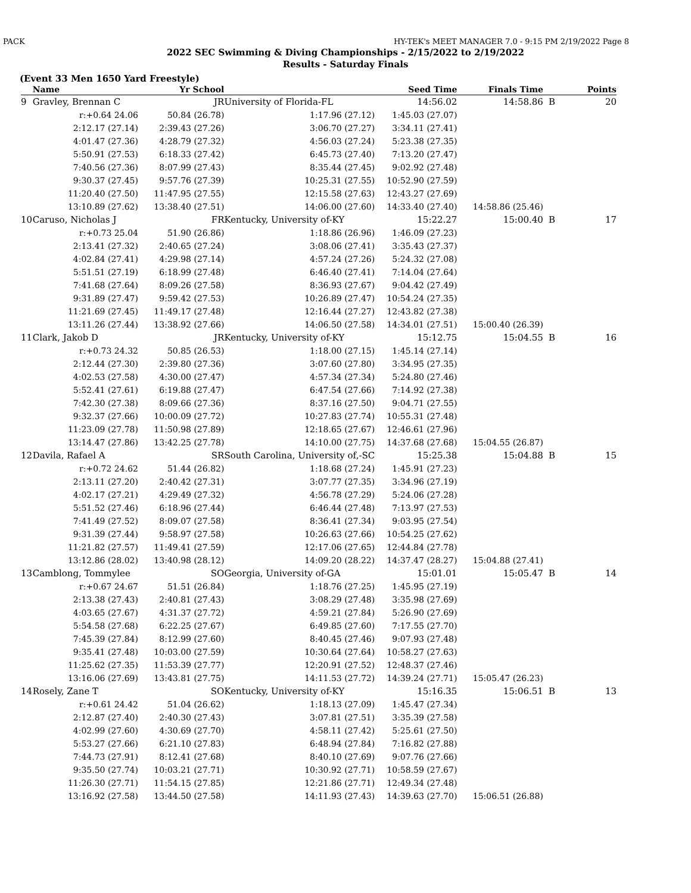PACK HY-TEK's MEET MANAGER 7.0 - 9:15 PM 2/19/2022 Page 8
2022 SEC Swimming & Diving Championships - 2/15/2022 to 2/19/2022
Results - Saturday Finals
(Event 33 Men 1650 Yard Freestyle)
| | Name | Yr School | | Seed Time | Finals Time | | Points |
| --- | --- | --- | --- | --- | --- | --- | --- |
| 9 | Gravley, Brennan C | JR | University of Florida-FL | 14:56.02 | 14:58.86 | B | 20 |
| | r:+0.64 24.06 | 50.84 (26.78) | 1:17.96 (27.12) | 1:45.03 (27.07) | | | |
| | 2:12.17 (27.14) | 2:39.43 (27.26) | 3:06.70 (27.27) | 3:34.11 (27.41) | | | |
| | 4:01.47 (27.36) | 4:28.79 (27.32) | 4:56.03 (27.24) | 5:23.38 (27.35) | | | |
| | 5:50.91 (27.53) | 6:18.33 (27.42) | 6:45.73 (27.40) | 7:13.20 (27.47) | | | |
| | 7:40.56 (27.36) | 8:07.99 (27.43) | 8:35.44 (27.45) | 9:02.92 (27.48) | | | |
| | 9:30.37 (27.45) | 9:57.76 (27.39) | 10:25.31 (27.55) | 10:52.90 (27.59) | | | |
| | 11:20.40 (27.50) | 11:47.95 (27.55) | 12:15.58 (27.63) | 12:43.27 (27.69) | | | |
| | 13:10.89 (27.62) | 13:38.40 (27.51) | 14:06.00 (27.60) | 14:33.40 (27.40) | 14:58.86 (25.46) | | |
| 10 | Caruso, Nicholas J | FR | Kentucky, University of-KY | 15:22.27 | 15:00.40 | B | 17 |
| | r:+0.73 25.04 | 51.90 (26.86) | 1:18.86 (26.96) | 1:46.09 (27.23) | | | |
| | 2:13.41 (27.32) | 2:40.65 (27.24) | 3:08.06 (27.41) | 3:35.43 (27.37) | | | |
| | 4:02.84 (27.41) | 4:29.98 (27.14) | 4:57.24 (27.26) | 5:24.32 (27.08) | | | |
| | 5:51.51 (27.19) | 6:18.99 (27.48) | 6:46.40 (27.41) | 7:14.04 (27.64) | | | |
| | 7:41.68 (27.64) | 8:09.26 (27.58) | 8:36.93 (27.67) | 9:04.42 (27.49) | | | |
| | 9:31.89 (27.47) | 9:59.42 (27.53) | 10:26.89 (27.47) | 10:54.24 (27.35) | | | |
| | 11:21.69 (27.45) | 11:49.17 (27.48) | 12:16.44 (27.27) | 12:43.82 (27.38) | | | |
| | 13:11.26 (27.44) | 13:38.92 (27.66) | 14:06.50 (27.58) | 14:34.01 (27.51) | 15:00.40 (26.39) | | |
| 11 | Clark, Jakob D | JR | Kentucky, University of-KY | 15:12.75 | 15:04.55 | B | 16 |
| | r:+0.73 24.32 | 50.85 (26.53) | 1:18.00 (27.15) | 1:45.14 (27.14) | | | |
| | 2:12.44 (27.30) | 2:39.80 (27.36) | 3:07.60 (27.80) | 3:34.95 (27.35) | | | |
| | 4:02.53 (27.58) | 4:30.00 (27.47) | 4:57.34 (27.34) | 5:24.80 (27.46) | | | |
| | 5:52.41 (27.61) | 6:19.88 (27.47) | 6:47.54 (27.66) | 7:14.92 (27.38) | | | |
| | 7:42.30 (27.38) | 8:09.66 (27.36) | 8:37.16 (27.50) | 9:04.71 (27.55) | | | |
| | 9:32.37 (27.66) | 10:00.09 (27.72) | 10:27.83 (27.74) | 10:55.31 (27.48) | | | |
| | 11:23.09 (27.78) | 11:50.98 (27.89) | 12:18.65 (27.67) | 12:46.61 (27.96) | | | |
| | 13:14.47 (27.86) | 13:42.25 (27.78) | 14:10.00 (27.75) | 14:37.68 (27.68) | 15:04.55 (26.87) | | |
| 12 | Davila, Rafael A | SR | South Carolina, University of,-SC | 15:25.38 | 15:04.88 | B | 15 |
| | r:+0.72 24.62 | 51.44 (26.82) | 1:18.68 (27.24) | 1:45.91 (27.23) | | | |
| | 2:13.11 (27.20) | 2:40.42 (27.31) | 3:07.77 (27.35) | 3:34.96 (27.19) | | | |
| | 4:02.17 (27.21) | 4:29.49 (27.32) | 4:56.78 (27.29) | 5:24.06 (27.28) | | | |
| | 5:51.52 (27.46) | 6:18.96 (27.44) | 6:46.44 (27.48) | 7:13.97 (27.53) | | | |
| | 7:41.49 (27.52) | 8:09.07 (27.58) | 8:36.41 (27.34) | 9:03.95 (27.54) | | | |
| | 9:31.39 (27.44) | 9:58.97 (27.58) | 10:26.63 (27.66) | 10:54.25 (27.62) | | | |
| | 11:21.82 (27.57) | 11:49.41 (27.59) | 12:17.06 (27.65) | 12:44.84 (27.78) | | | |
| | 13:12.86 (28.02) | 13:40.98 (28.12) | 14:09.20 (28.22) | 14:37.47 (28.27) | 15:04.88 (27.41) | | |
| 13 | Camblong, Tommylee | SO | Georgia, University of-GA | 15:01.01 | 15:05.47 | B | 14 |
| | r:+0.67 24.67 | 51.51 (26.84) | 1:18.76 (27.25) | 1:45.95 (27.19) | | | |
| | 2:13.38 (27.43) | 2:40.81 (27.43) | 3:08.29 (27.48) | 3:35.98 (27.69) | | | |
| | 4:03.65 (27.67) | 4:31.37 (27.72) | 4:59.21 (27.84) | 5:26.90 (27.69) | | | |
| | 5:54.58 (27.68) | 6:22.25 (27.67) | 6:49.85 (27.60) | 7:17.55 (27.70) | | | |
| | 7:45.39 (27.84) | 8:12.99 (27.60) | 8:40.45 (27.46) | 9:07.93 (27.48) | | | |
| | 9:35.41 (27.48) | 10:03.00 (27.59) | 10:30.64 (27.64) | 10:58.27 (27.63) | | | |
| | 11:25.62 (27.35) | 11:53.39 (27.77) | 12:20.91 (27.52) | 12:48.37 (27.46) | | | |
| | 13:16.06 (27.69) | 13:43.81 (27.75) | 14:11.53 (27.72) | 14:39.24 (27.71) | 15:05.47 (26.23) | | |
| 14 | Rosely, Zane T | SO | Kentucky, University of-KY | 15:16.35 | 15:06.51 | B | 13 |
| | r:+0.61 24.42 | 51.04 (26.62) | 1:18.13 (27.09) | 1:45.47 (27.34) | | | |
| | 2:12.87 (27.40) | 2:40.30 (27.43) | 3:07.81 (27.51) | 3:35.39 (27.58) | | | |
| | 4:02.99 (27.60) | 4:30.69 (27.70) | 4:58.11 (27.42) | 5:25.61 (27.50) | | | |
| | 5:53.27 (27.66) | 6:21.10 (27.83) | 6:48.94 (27.84) | 7:16.82 (27.88) | | | |
| | 7:44.73 (27.91) | 8:12.41 (27.68) | 8:40.10 (27.69) | 9:07.76 (27.66) | | | |
| | 9:35.50 (27.74) | 10:03.21 (27.71) | 10:30.92 (27.71) | 10:58.59 (27.67) | | | |
| | 11:26.30 (27.71) | 11:54.15 (27.85) | 12:21.86 (27.71) | 12:49.34 (27.48) | | | |
| | 13:16.92 (27.58) | 13:44.50 (27.58) | 14:11.93 (27.43) | 14:39.63 (27.70) | 15:06.51 (26.88) | | |